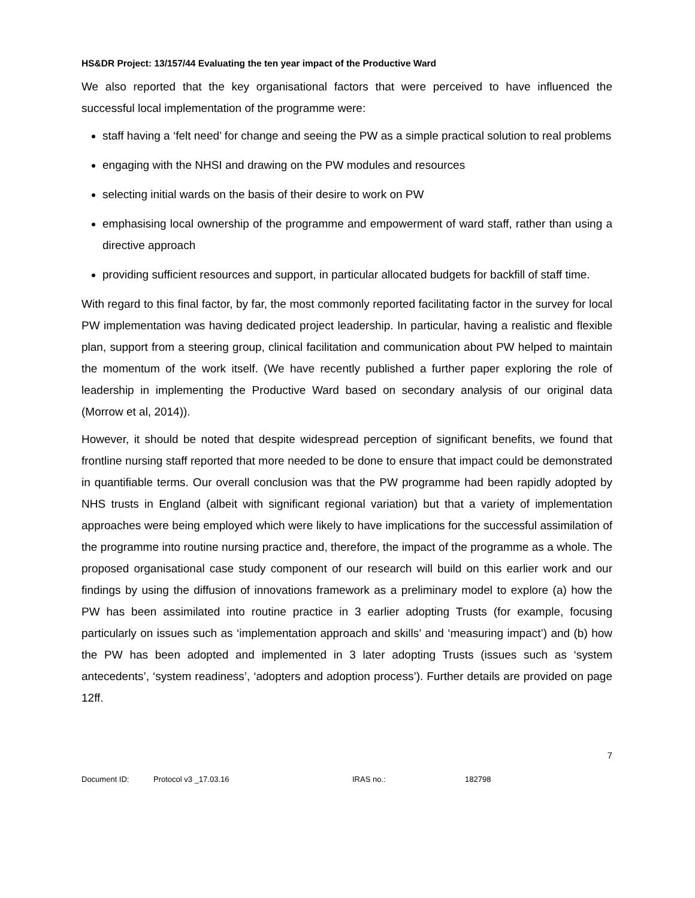HS&DR Project: 13/157/44 Evaluating the ten year impact of the Productive Ward
We also reported that the key organisational factors that were perceived to have influenced the successful local implementation of the programme were:
staff having a ‘felt need’ for change and seeing the PW as a simple practical solution to real problems
engaging with the NHSI and drawing on the PW modules and resources
selecting initial wards on the basis of their desire to work on PW
emphasising local ownership of the programme and empowerment of ward staff, rather than using a directive approach
providing sufficient resources and support, in particular allocated budgets for backfill of staff time.
With regard to this final factor, by far, the most commonly reported facilitating factor in the survey for local PW implementation was having dedicated project leadership. In particular, having a realistic and flexible plan, support from a steering group, clinical facilitation and communication about PW helped to maintain the momentum of the work itself. (We have recently published a further paper exploring the role of leadership in implementing the Productive Ward based on secondary analysis of our original data (Morrow et al, 2014)).
However, it should be noted that despite widespread perception of significant benefits, we found that frontline nursing staff reported that more needed to be done to ensure that impact could be demonstrated in quantifiable terms. Our overall conclusion was that the PW programme had been rapidly adopted by NHS trusts in England (albeit with significant regional variation) but that a variety of implementation approaches were being employed which were likely to have implications for the successful assimilation of the programme into routine nursing practice and, therefore, the impact of the programme as a whole. The proposed organisational case study component of our research will build on this earlier work and our findings by using the diffusion of innovations framework as a preliminary model to explore (a) how the PW has been assimilated into routine practice in 3 earlier adopting Trusts (for example, focusing particularly on issues such as ‘implementation approach and skills’ and ‘measuring impact’) and (b) how the PW has been adopted and implemented in 3 later adopting Trusts (issues such as ‘system antecedents’, ‘system readiness’, ‘adopters and adoption process’). Further details are provided on page 12ff.
7
Document ID: Protocol v3 _17.03.16 IRAS no.: 182798